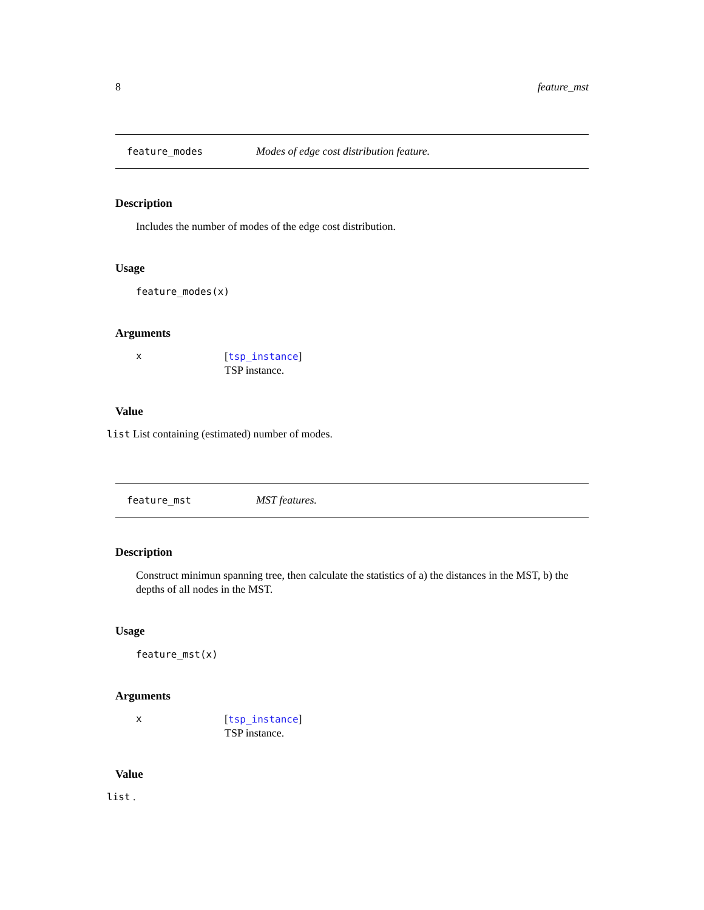8 feature_mst
feature_modes Modes of edge cost distribution feature.
Description
Includes the number of modes of the edge cost distribution.
Usage
feature_modes(x)
Arguments
x [tsp_instance]
TSP instance.
Value
list List containing (estimated) number of modes.
feature_mst MST features.
Description
Construct minimun spanning tree, then calculate the statistics of a) the distances in the MST, b) the depths of all nodes in the MST.
Usage
feature_mst(x)
Arguments
x [tsp_instance]
TSP instance.
Value
list .